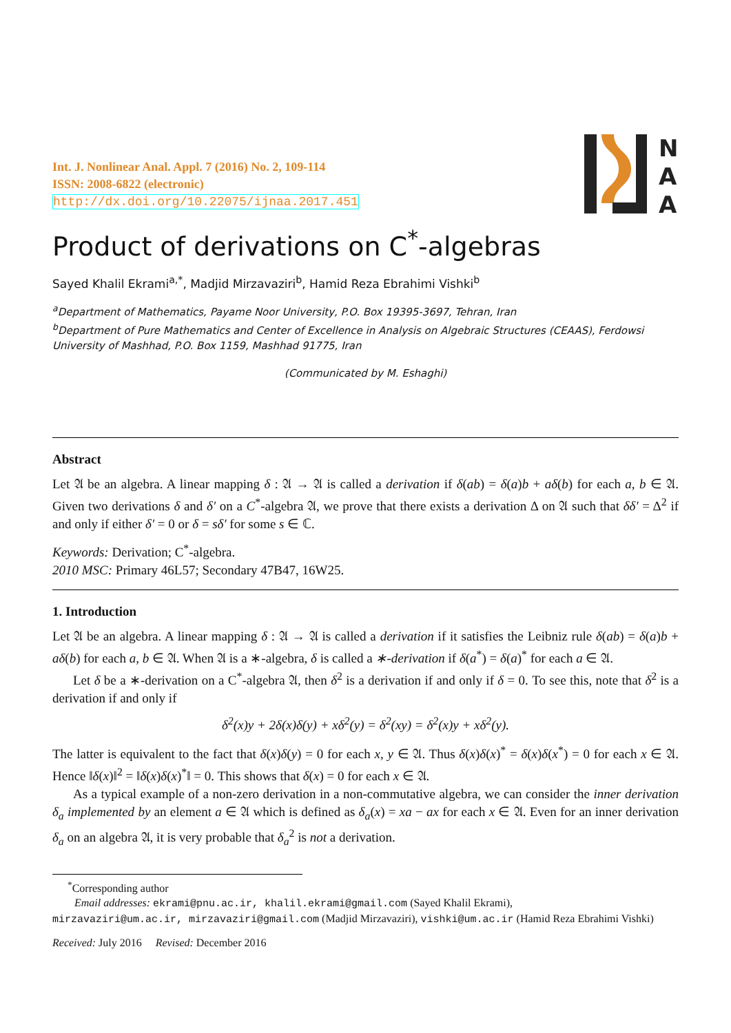N
A
A
Int. J. Nonlinear Anal. Appl. 7 (2016) No. 2, 109-114
ISSN: 2008-6822 (electronic)
http://dx.doi.org/10.22075/ijnaa.2017.451
Product of derivations on C<sup>*</sup>-algebras
Sayed Khalil Ekrami<sup>a,*</sup>, Madjid Mirzavaziri<sup>b</sup>, Hamid Reza Ebrahimi Vishki<sup>b</sup>
<sup>a</sup> Department of Mathematics, Payame Noor University, P.O. Box 19395-3697, Tehran, Iran
<sup>b</sup> Department of Pure Mathematics and Center of Excellence in Analysis on Algebraic Structures (CEAAS), Ferdowsi University of Mashhad, P.O. Box 1159, Mashhad 91775, Iran
(Communicated by M. Eshaghi)
Abstract
Let 𝔄 be an algebra. A linear mapping δ : 𝔄 → 𝔄 is called a derivation if δ(ab) = δ(a)b + aδ(b) for each a, b ∈ 𝔄. Given two derivations δ and δ′ on a C<sup>*</sup>-algebra 𝔄, we prove that there exists a derivation Δ on 𝔄 such that δδ′ = Δ<sup>2</sup> if and only if either δ′ = 0 or δ = sδ′ for some s ∈ ℂ.
Keywords: Derivation; C<sup>*</sup>-algebra.
2010 MSC: Primary 46L57; Secondary 47B47, 16W25.
1. Introduction
Let 𝔄 be an algebra. A linear mapping δ : 𝔄 → 𝔄 is called a derivation if it satisfies the Leibniz rule δ(ab) = δ(a)b + aδ(b) for each a, b ∈ 𝔄. When 𝔄 is a ∗-algebra, δ is called a ∗-derivation if δ(a<sup>*</sup>) = δ(a)<sup>*</sup> for each a ∈ 𝔄.
Let δ be a ∗-derivation on a C<sup>*</sup>-algebra 𝔄, then δ<sup>2</sup> is a derivation if and only if δ = 0. To see this, note that δ<sup>2</sup> is a derivation if and only if
δ<sup>2</sup>(x)y + 2δ(x)δ(y) + xδ<sup>2</sup>(y) = δ<sup>2</sup>(xy) = δ<sup>2</sup>(x)y + xδ<sup>2</sup>(y).
The latter is equivalent to the fact that δ(x)δ(y) = 0 for each x, y ∈ 𝔄. Thus δ(x)δ(x)<sup>*</sup> = δ(x)δ(x<sup>*</sup>) = 0 for each x ∈ 𝔄. Hence ‖δ(x)‖<sup>2</sup> = ‖δ(x)δ(x)<sup>*</sup>‖ = 0. This shows that δ(x) = 0 for each x ∈ 𝔄.
As a typical example of a non-zero derivation in a non-commutative algebra, we can consider the inner derivation δ<sub>a</sub> implemented by an element a ∈ 𝔄 which is defined as δ<sub>a</sub>(x) = xa − ax for each x ∈ 𝔄. Even for an inner derivation δ<sub>a</sub> on an algebra 𝔄, it is very probable that δ<sub>a</sub><sup>2</sup> is not a derivation.
<sup>*</sup> Corresponding author
Email addresses: ekrami@pnu.ac.ir, khalil.ekrami@gmail.com (Sayed Khalil Ekrami),
mirzavaziri@um.ac.ir, mirzavaziri@gmail.com (Madjid Mirzavaziri), vishki@um.ac.ir (Hamid Reza Ebrahimi Vishki)
Received: July 2016 Revised: December 2016